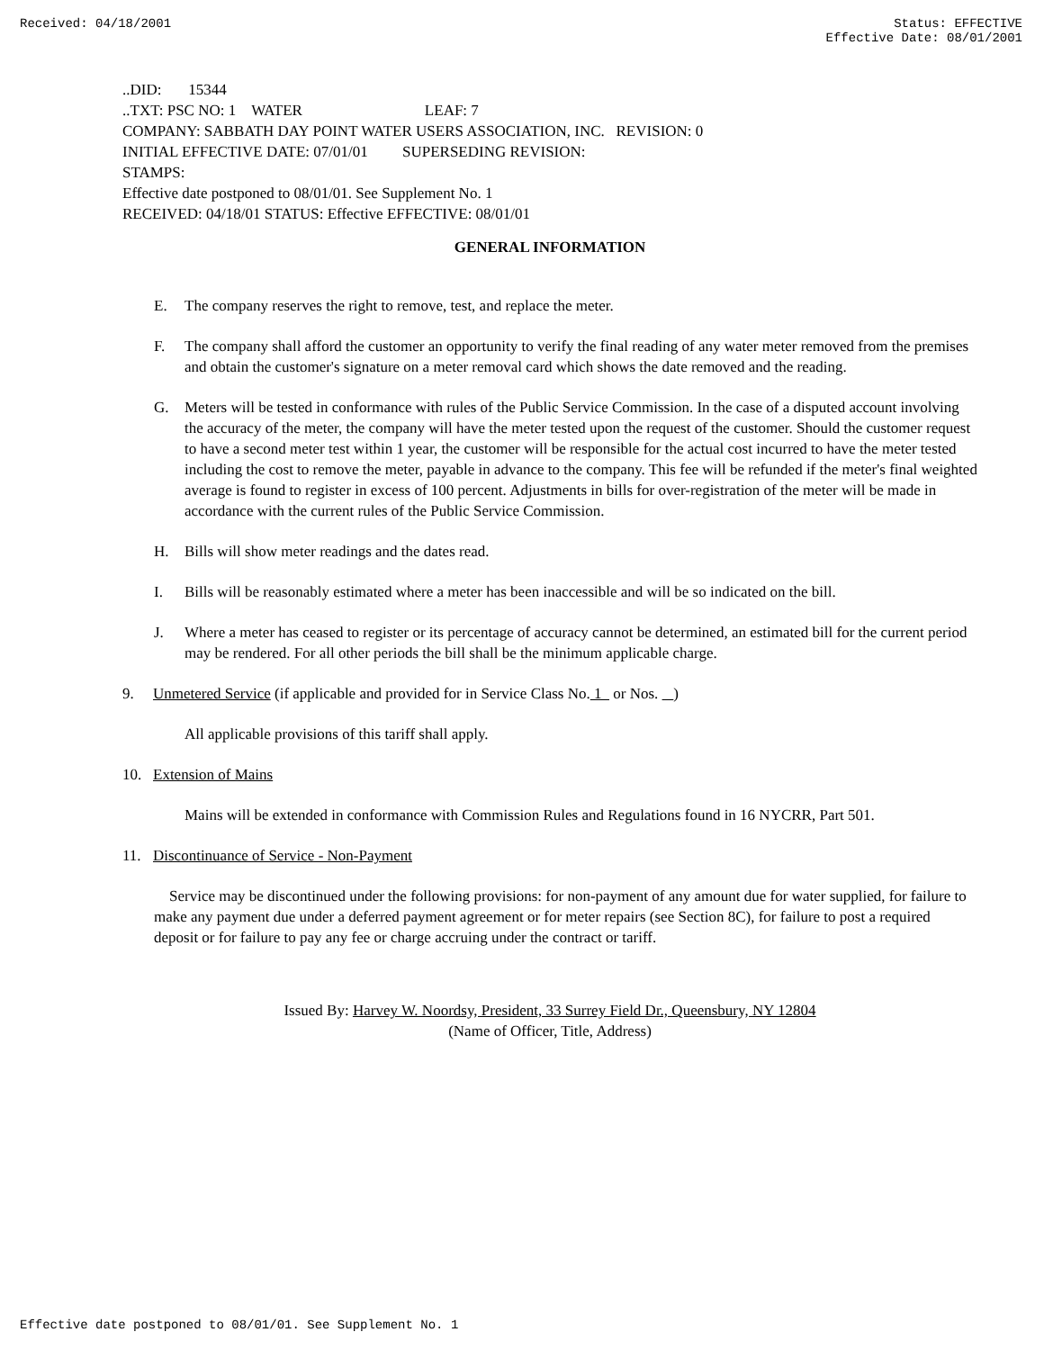Received: 04/18/2001 Status: EFFECTIVE
Effective Date: 08/01/2001
..DID: 15344
..TXT: PSC NO: 1 WATER LEAF: 7
COMPANY: SABBATH DAY POINT WATER USERS ASSOCIATION, INC. REVISION: 0
INITIAL EFFECTIVE DATE: 07/01/01 SUPERSEDING REVISION:
STAMPS:
Effective date postponed to 08/01/01. See Supplement No. 1
RECEIVED: 04/18/01 STATUS: Effective EFFECTIVE: 08/01/01
GENERAL INFORMATION
E. The company reserves the right to remove, test, and replace the meter.
F. The company shall afford the customer an opportunity to verify the final reading of any water meter removed from the premises and obtain the customer's signature on a meter removal card which shows the date removed and the reading.
G. Meters will be tested in conformance with rules of the Public Service Commission. In the case of a disputed account involving the accuracy of the meter, the company will have the meter tested upon the request of the customer. Should the customer request to have a second meter test within 1 year, the customer will be responsible for the actual cost incurred to have the meter tested including the cost to remove the meter, payable in advance to the company. This fee will be refunded if the meter's final weighted average is found to register in excess of 100 percent. Adjustments in bills for over-registration of the meter will be made in accordance with the current rules of the Public Service Commission.
H. Bills will show meter readings and the dates read.
I. Bills will be reasonably estimated where a meter has been inaccessible and will be so indicated on the bill.
J. Where a meter has ceased to register or its percentage of accuracy cannot be determined, an estimated bill for the current period may be rendered. For all other periods the bill shall be the minimum applicable charge.
9. Unmetered Service (if applicable and provided for in Service Class No. 1 or Nos. )
All applicable provisions of this tariff shall apply.
10. Extension of Mains
Mains will be extended in conformance with Commission Rules and Regulations found in 16 NYCRR, Part 501.
11. Discontinuance of Service - Non-Payment
Service may be discontinued under the following provisions: for non-payment of any amount due for water supplied, for failure to make any payment due under a deferred payment agreement or for meter repairs (see Section 8C), for failure to post a required deposit or for failure to pay any fee or charge accruing under the contract or tariff.
Issued By: Harvey W. Noordsy, President, 33 Surrey Field Dr., Queensbury, NY 12804
(Name of Officer, Title, Address)
Effective date postponed to 08/01/01. See Supplement No. 1